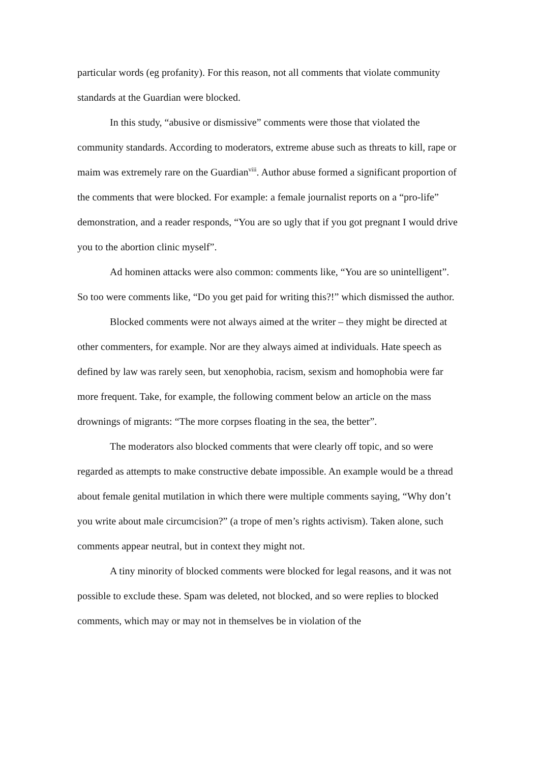particular words (eg profanity). For this reason, not all comments that violate community standards at the Guardian were blocked.
In this study, “abusive or dismissive” comments were those that violated the community standards. According to moderators, extreme abuse such as threats to kill, rape or maim was extremely rare on the Guardian<sup>viii</sup>. Author abuse formed a significant proportion of the comments that were blocked. For example: a female journalist reports on a “pro-life” demonstration, and a reader responds, “You are so ugly that if you got pregnant I would drive you to the abortion clinic myself”.
Ad hominen attacks were also common: comments like, “You are so unintelligent”. So too were comments like, “Do you get paid for writing this?!” which dismissed the author.
Blocked comments were not always aimed at the writer – they might be directed at other commenters, for example. Nor are they always aimed at individuals. Hate speech as defined by law was rarely seen, but xenophobia, racism, sexism and homophobia were far more frequent. Take, for example, the following comment below an article on the mass drownings of migrants: “The more corpses floating in the sea, the better”.
The moderators also blocked comments that were clearly off topic, and so were regarded as attempts to make constructive debate impossible. An example would be a thread about female genital mutilation in which there were multiple comments saying, “Why don’t you write about male circumcision?” (a trope of men’s rights activism). Taken alone, such comments appear neutral, but in context they might not.
A tiny minority of blocked comments were blocked for legal reasons, and it was not possible to exclude these. Spam was deleted, not blocked, and so were replies to blocked comments, which may or may not in themselves be in violation of the